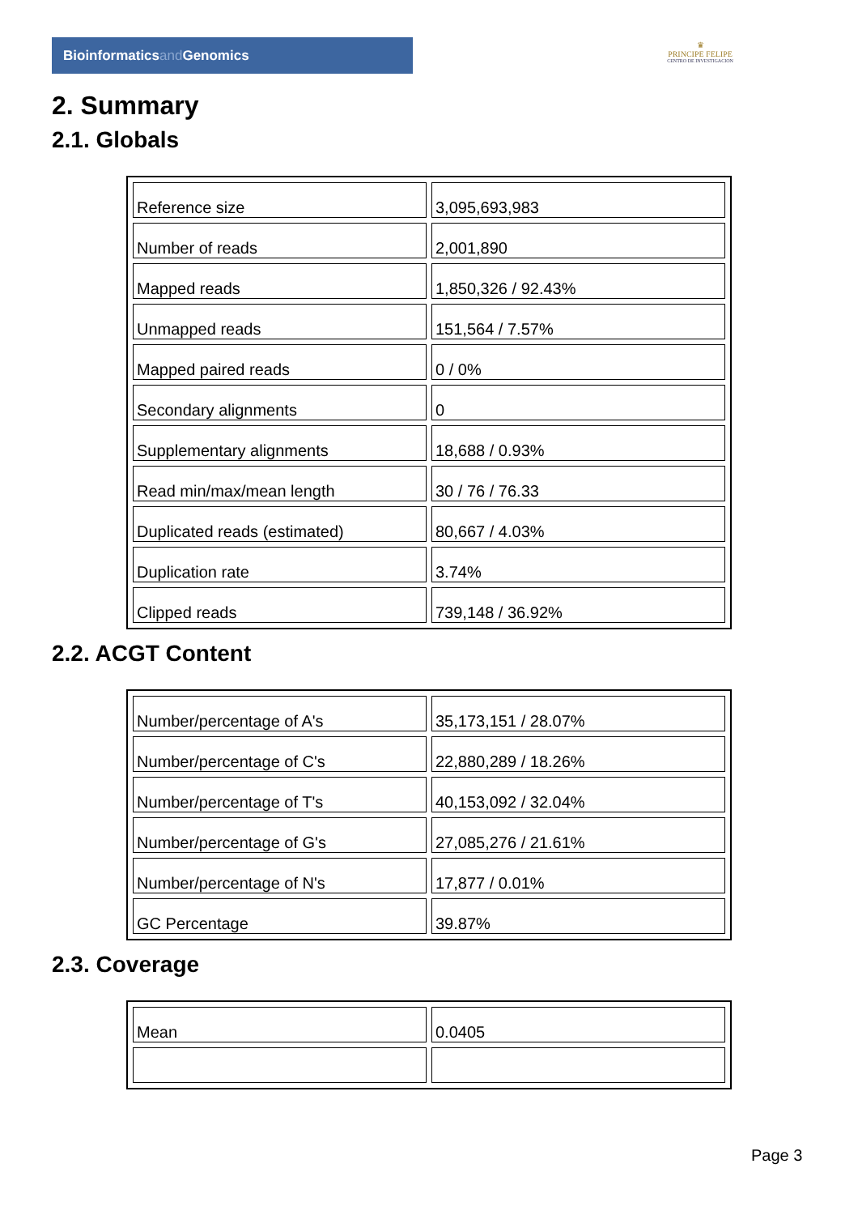Bioinformaticsand Genomics
♛
PRINCIPE FELIPE
CENTRO DE INVESTIGACION
2. Summary
2.1. Globals
| Reference size | 3,095,693,983 |
| Number of reads | 2,001,890 |
| Mapped reads | 1,850,326 / 92.43% |
| Unmapped reads | 151,564 / 7.57% |
| Mapped paired reads | 0 / 0% |
| Secondary alignments | 0 |
| Supplementary alignments | 18,688 / 0.93% |
| Read min/max/mean length | 30 / 76 / 76.33 |
| Duplicated reads (estimated) | 80,667 / 4.03% |
| Duplication rate | 3.74% |
| Clipped reads | 739,148 / 36.92% |
2.2. ACGT Content
| Number/percentage of A's | 35,173,151 / 28.07% |
| Number/percentage of C's | 22,880,289 / 18.26% |
| Number/percentage of T's | 40,153,092 / 32.04% |
| Number/percentage of G's | 27,085,276 / 21.61% |
| Number/percentage of N's | 17,877 / 0.01% |
| GC Percentage | 39.87% |
2.3. Coverage
| Mean | 0.0405 |
Page 3